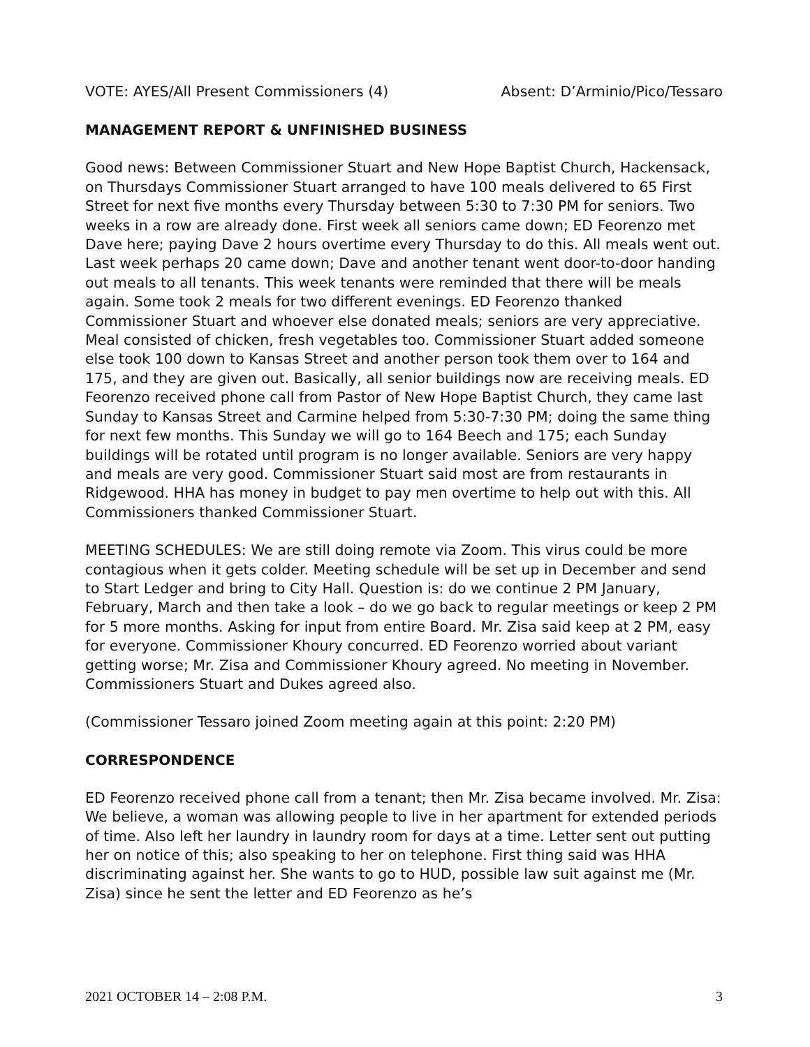VOTE: AYES/All Present Commissioners (4) Absent: D’Arminio/Pico/Tessaro
MANAGEMENT REPORT & UNFINISHED BUSINESS
Good news: Between Commissioner Stuart and New Hope Baptist Church, Hackensack, on Thursdays Commissioner Stuart arranged to have 100 meals delivered to 65 First Street for next five months every Thursday between 5:30 to 7:30 PM for seniors. Two weeks in a row are already done. First week all seniors came down; ED Feorenzo met Dave here; paying Dave 2 hours overtime every Thursday to do this. All meals went out. Last week perhaps 20 came down; Dave and another tenant went door-to-door handing out meals to all tenants. This week tenants were reminded that there will be meals again. Some took 2 meals for two different evenings. ED Feorenzo thanked Commissioner Stuart and whoever else donated meals; seniors are very appreciative. Meal consisted of chicken, fresh vegetables too. Commissioner Stuart added someone else took 100 down to Kansas Street and another person took them over to 164 and 175, and they are given out. Basically, all senior buildings now are receiving meals. ED Feorenzo received phone call from Pastor of New Hope Baptist Church, they came last Sunday to Kansas Street and Carmine helped from 5:30-7:30 PM; doing the same thing for next few months. This Sunday we will go to 164 Beech and 175; each Sunday buildings will be rotated until program is no longer available. Seniors are very happy and meals are very good. Commissioner Stuart said most are from restaurants in Ridgewood. HHA has money in budget to pay men overtime to help out with this. All Commissioners thanked Commissioner Stuart.
MEETING SCHEDULES: We are still doing remote via Zoom. This virus could be more contagious when it gets colder. Meeting schedule will be set up in December and send to Start Ledger and bring to City Hall. Question is: do we continue 2 PM January, February, March and then take a look – do we go back to regular meetings or keep 2 PM for 5 more months. Asking for input from entire Board. Mr. Zisa said keep at 2 PM, easy for everyone. Commissioner Khoury concurred. ED Feorenzo worried about variant getting worse; Mr. Zisa and Commissioner Khoury agreed. No meeting in November. Commissioners Stuart and Dukes agreed also.
(Commissioner Tessaro joined Zoom meeting again at this point: 2:20 PM)
CORRESPONDENCE
ED Feorenzo received phone call from a tenant; then Mr. Zisa became involved. Mr. Zisa: We believe, a woman was allowing people to live in her apartment for extended periods of time. Also left her laundry in laundry room for days at a time. Letter sent out putting her on notice of this; also speaking to her on telephone. First thing said was HHA discriminating against her. She wants to go to HUD, possible law suit against me (Mr. Zisa) since he sent the letter and ED Feorenzo as he’s
2021 OCTOBER 14 – 2:08 P.M. 3